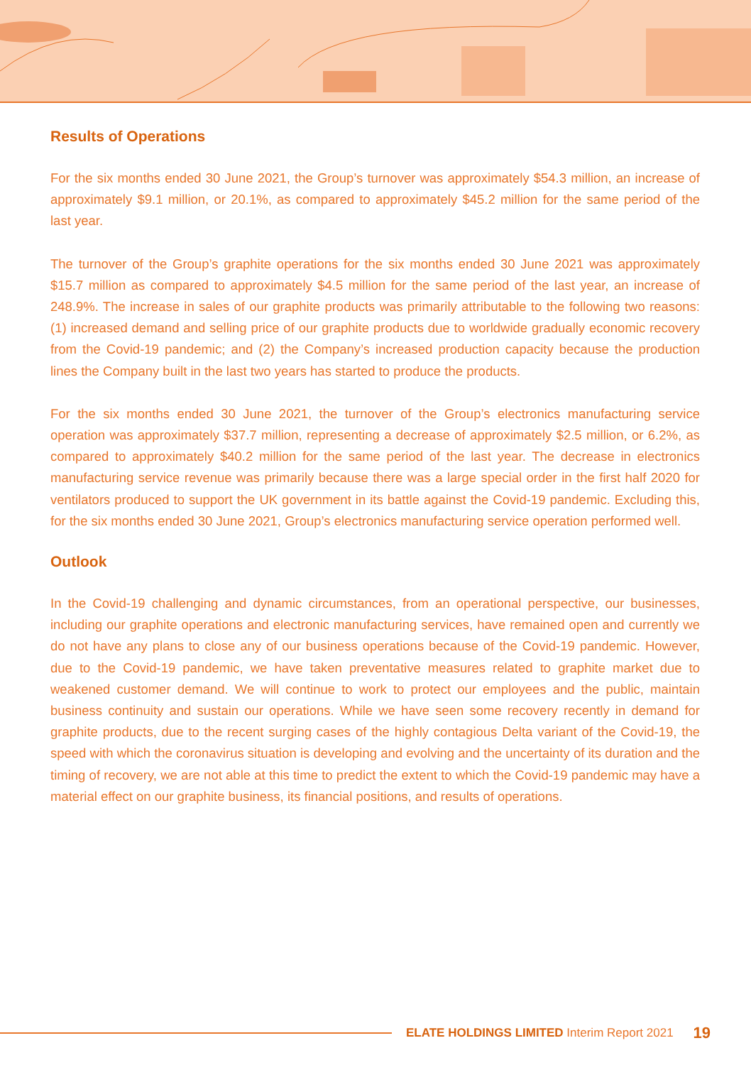Results of Operations
For the six months ended 30 June 2021, the Group’s turnover was approximately $54.3 million, an increase of approximately $9.1 million, or 20.1%, as compared to approximately $45.2 million for the same period of the last year.
The turnover of the Group’s graphite operations for the six months ended 30 June 2021 was approximately $15.7 million as compared to approximately $4.5 million for the same period of the last year, an increase of 248.9%. The increase in sales of our graphite products was primarily attributable to the following two reasons: (1) increased demand and selling price of our graphite products due to worldwide gradually economic recovery from the Covid-19 pandemic; and (2) the Company’s increased production capacity because the production lines the Company built in the last two years has started to produce the products.
For the six months ended 30 June 2021, the turnover of the Group’s electronics manufacturing service operation was approximately $37.7 million, representing a decrease of approximately $2.5 million, or 6.2%, as compared to approximately $40.2 million for the same period of the last year. The decrease in electronics manufacturing service revenue was primarily because there was a large special order in the first half 2020 for ventilators produced to support the UK government in its battle against the Covid-19 pandemic. Excluding this, for the six months ended 30 June 2021, Group’s electronics manufacturing service operation performed well.
Outlook
In the Covid-19 challenging and dynamic circumstances, from an operational perspective, our businesses, including our graphite operations and electronic manufacturing services, have remained open and currently we do not have any plans to close any of our business operations because of the Covid-19 pandemic. However, due to the Covid-19 pandemic, we have taken preventative measures related to graphite market due to weakened customer demand. We will continue to work to protect our employees and the public, maintain business continuity and sustain our operations. While we have seen some recovery recently in demand for graphite products, due to the recent surging cases of the highly contagious Delta variant of the Covid-19, the speed with which the coronavirus situation is developing and evolving and the uncertainty of its duration and the timing of recovery, we are not able at this time to predict the extent to which the Covid-19 pandemic may have a material effect on our graphite business, its financial positions, and results of operations.
ELATE HOLDINGS LIMITED Interim Report 2021 19